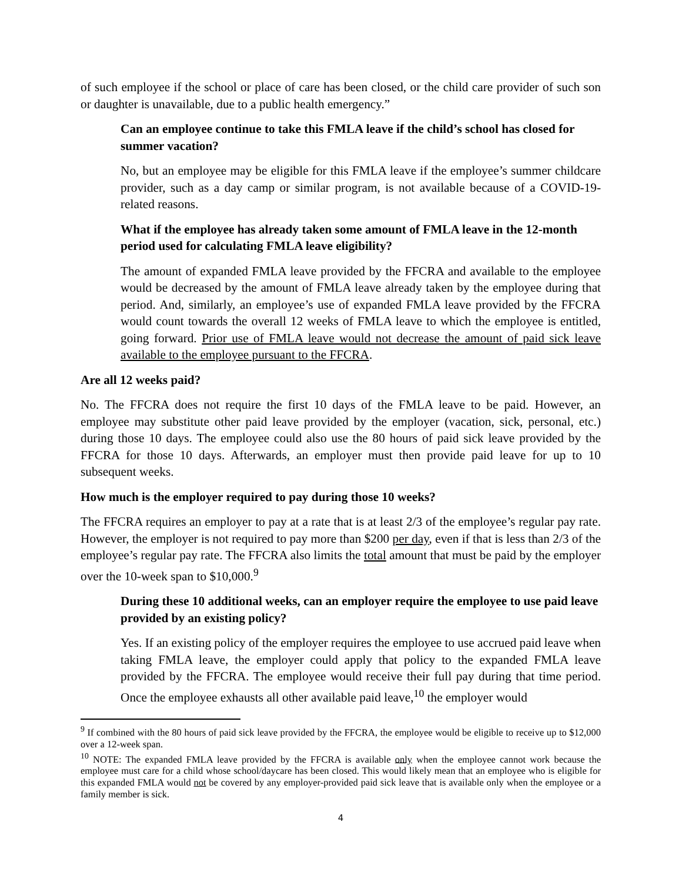of such employee if the school or place of care has been closed, or the child care provider of such son or daughter is unavailable, due to a public health emergency.”
Can an employee continue to take this FMLA leave if the child’s school has closed for summer vacation?
No, but an employee may be eligible for this FMLA leave if the employee’s summer childcare provider, such as a day camp or similar program, is not available because of a COVID-19-related reasons.
What if the employee has already taken some amount of FMLA leave in the 12-month period used for calculating FMLA leave eligibility?
The amount of expanded FMLA leave provided by the FFCRA and available to the employee would be decreased by the amount of FMLA leave already taken by the employee during that period. And, similarly, an employee’s use of expanded FMLA leave provided by the FFCRA would count towards the overall 12 weeks of FMLA leave to which the employee is entitled, going forward. Prior use of FMLA leave would not decrease the amount of paid sick leave available to the employee pursuant to the FFCRA.
Are all 12 weeks paid?
No. The FFCRA does not require the first 10 days of the FMLA leave to be paid. However, an employee may substitute other paid leave provided by the employer (vacation, sick, personal, etc.) during those 10 days. The employee could also use the 80 hours of paid sick leave provided by the FFCRA for those 10 days. Afterwards, an employer must then provide paid leave for up to 10 subsequent weeks.
How much is the employer required to pay during those 10 weeks?
The FFCRA requires an employer to pay at a rate that is at least 2/3 of the employee’s regular pay rate. However, the employer is not required to pay more than $200 per day, even if that is less than 2/3 of the employee’s regular pay rate. The FFCRA also limits the total amount that must be paid by the employer over the 10-week span to $10,000.<sup>9</sup>
During these 10 additional weeks, can an employer require the employee to use paid leave provided by an existing policy?
Yes. If an existing policy of the employer requires the employee to use accrued paid leave when taking FMLA leave, the employer could apply that policy to the expanded FMLA leave provided by the FFCRA. The employee would receive their full pay during that time period. Once the employee exhausts all other available paid leave,<sup>10</sup> the employer would
<sup>9</sup> If combined with the 80 hours of paid sick leave provided by the FFCRA, the employee would be eligible to receive up to $12,000 over a 12-week span.
<sup>10</sup> NOTE: The expanded FMLA leave provided by the FFCRA is available only when the employee cannot work because the employee must care for a child whose school/daycare has been closed. This would likely mean that an employee who is eligible for this expanded FMLA would not be covered by any employer-provided paid sick leave that is available only when the employee or a family member is sick.
4